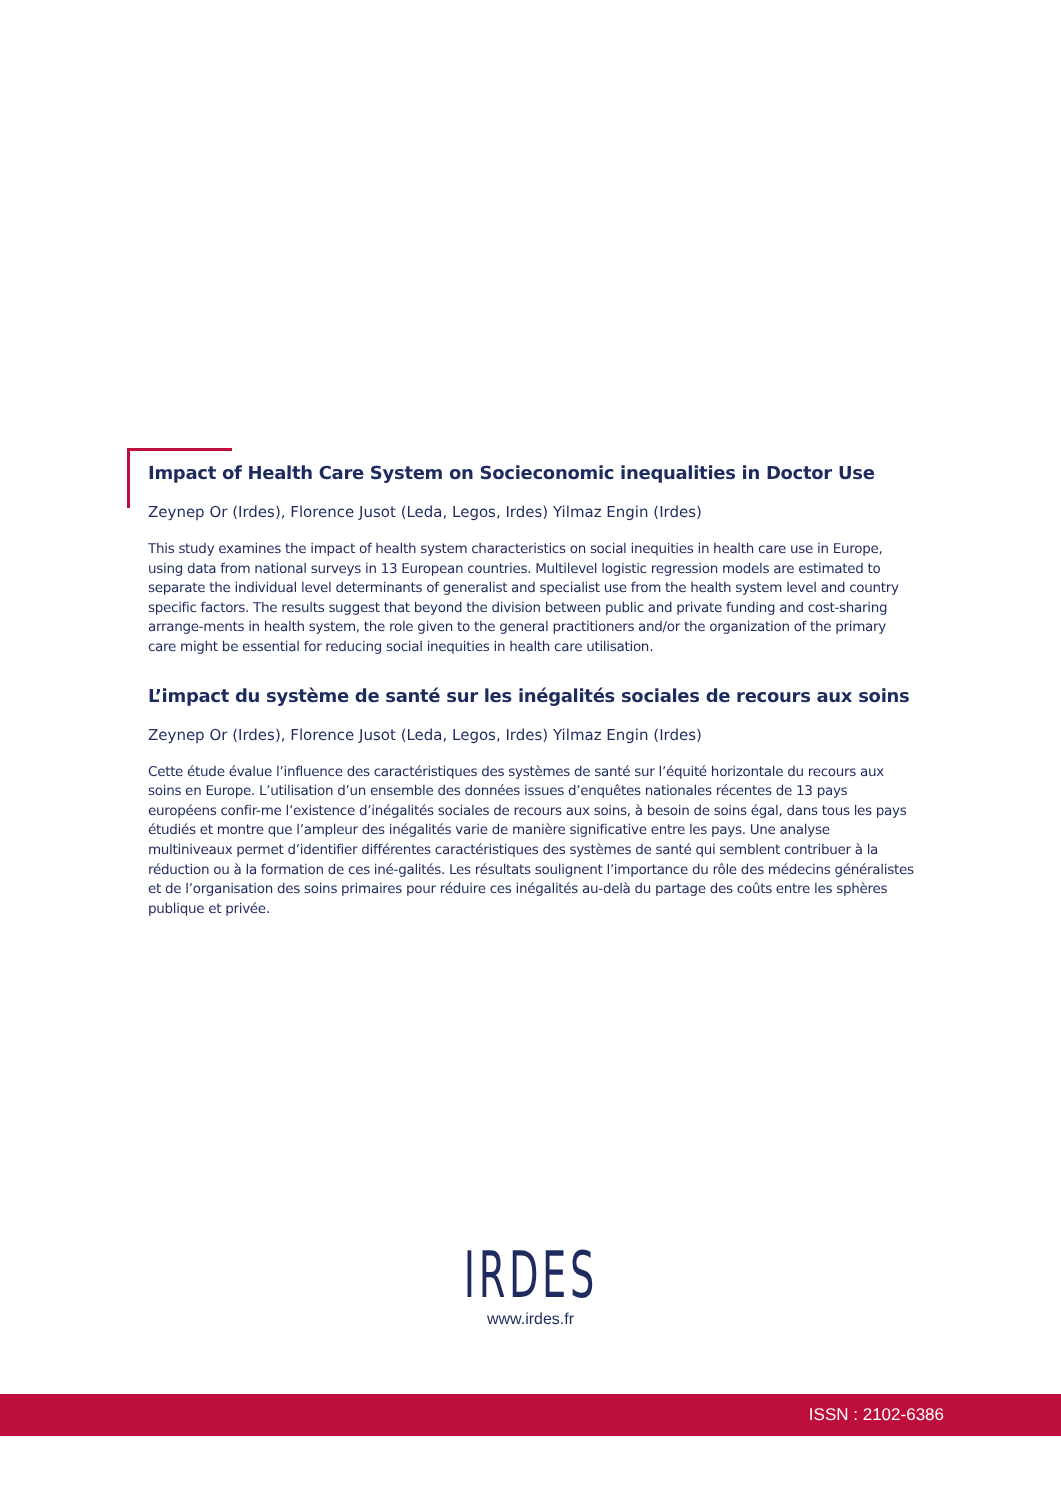Impact of Health Care System on Socieconomic inequalities in Doctor Use
Zeynep Or (Irdes), Florence Jusot (Leda, Legos, Irdes) Yilmaz Engin (Irdes)
This study examines the impact of health system characteristics on social inequities in health care use in Europe, using data from national surveys in 13 European countries. Multilevel logistic regression models are estimated to separate the individual level determinants of generalist and specialist use from the health system level and country specific factors. The results suggest that beyond the division between public and private funding and cost-sharing arrange-ments in health system, the role given to the general practitioners and/or the organization of the primary care might be essential for reducing social inequities in health care utilisation.
L’impact du système de santé sur les inégalités sociales de recours aux soins
Zeynep Or (Irdes), Florence Jusot (Leda, Legos, Irdes) Yilmaz Engin (Irdes)
Cette étude évalue l’influence des caractéristiques des systèmes de santé sur l’équité horizontale du recours aux soins en Europe. L’utilisation d’un ensemble des données issues d’enquêtes nationales récentes de 13 pays européens confir-me l’existence d’inégalités sociales de recours aux soins, à besoin de soins égal, dans tous les pays étudiés et montre que l’ampleur des inégalités varie de manière significative entre les pays. Une analyse multiniveaux permet d’identifier différentes caractéristiques des systèmes de santé qui semblent contribuer à la réduction ou à la formation de ces iné-galités. Les résultats soulignent l’importance du rôle des médecins généralistes et de l’organisation des soins primaires pour réduire ces inégalités au-delà du partage des coûts entre les sphères publique et privée.
IRDES
www.irdes.fr
ISSN : 2102-6386